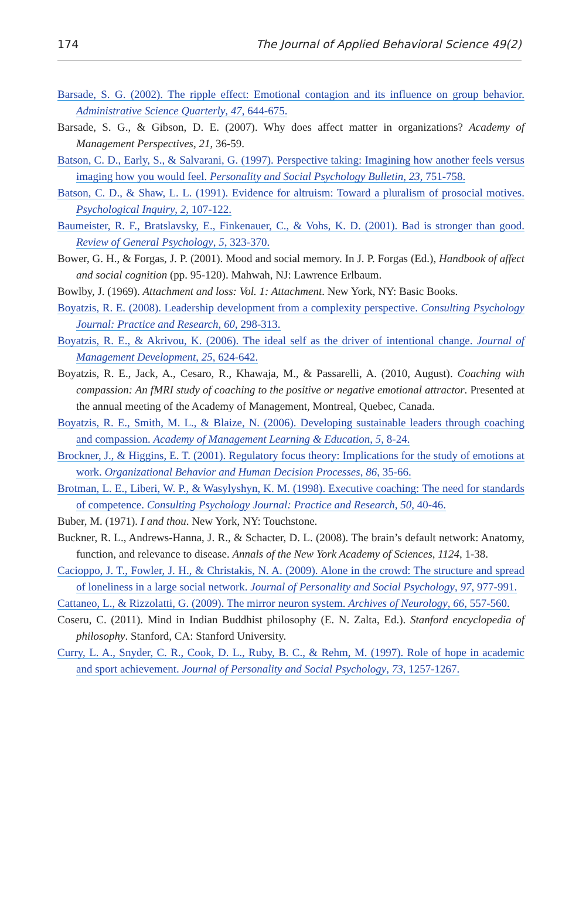174 The Journal of Applied Behavioral Science 49(2)
Barsade, S. G. (2002). The ripple effect: Emotional contagion and its influence on group behavior. Administrative Science Quarterly, 47, 644-675.
Barsade, S. G., & Gibson, D. E. (2007). Why does affect matter in organizations? Academy of Management Perspectives, 21, 36-59.
Batson, C. D., Early, S., & Salvarani, G. (1997). Perspective taking: Imagining how another feels versus imaging how you would feel. Personality and Social Psychology Bulletin, 23, 751-758.
Batson, C. D., & Shaw, L. L. (1991). Evidence for altruism: Toward a pluralism of prosocial motives. Psychological Inquiry, 2, 107-122.
Baumeister, R. F., Bratslavsky, E., Finkenauer, C., & Vohs, K. D. (2001). Bad is stronger than good. Review of General Psychology, 5, 323-370.
Bower, G. H., & Forgas, J. P. (2001). Mood and social memory. In J. P. Forgas (Ed.), Handbook of affect and social cognition (pp. 95-120). Mahwah, NJ: Lawrence Erlbaum.
Bowlby, J. (1969). Attachment and loss: Vol. 1: Attachment. New York, NY: Basic Books.
Boyatzis, R. E. (2008). Leadership development from a complexity perspective. Consulting Psychology Journal: Practice and Research, 60, 298-313.
Boyatzis, R. E., & Akrivou, K. (2006). The ideal self as the driver of intentional change. Journal of Management Development, 25, 624-642.
Boyatzis, R. E., Jack, A., Cesaro, R., Khawaja, M., & Passarelli, A. (2010, August). Coaching with compassion: An fMRI study of coaching to the positive or negative emotional attractor. Presented at the annual meeting of the Academy of Management, Montreal, Quebec, Canada.
Boyatzis, R. E., Smith, M. L., & Blaize, N. (2006). Developing sustainable leaders through coaching and compassion. Academy of Management Learning & Education, 5, 8-24.
Brockner, J., & Higgins, E. T. (2001). Regulatory focus theory: Implications for the study of emotions at work. Organizational Behavior and Human Decision Processes, 86, 35-66.
Brotman, L. E., Liberi, W. P., & Wasylyshyn, K. M. (1998). Executive coaching: The need for standards of competence. Consulting Psychology Journal: Practice and Research, 50, 40-46.
Buber, M. (1971). I and thou. New York, NY: Touchstone.
Buckner, R. L., Andrews-Hanna, J. R., & Schacter, D. L. (2008). The brain’s default network: Anatomy, function, and relevance to disease. Annals of the New York Academy of Sciences, 1124, 1-38.
Cacioppo, J. T., Fowler, J. H., & Christakis, N. A. (2009). Alone in the crowd: The structure and spread of loneliness in a large social network. Journal of Personality and Social Psychology, 97, 977-991.
Cattaneo, L., & Rizzolatti, G. (2009). The mirror neuron system. Archives of Neurology, 66, 557-560.
Coseru, C. (2011). Mind in Indian Buddhist philosophy (E. N. Zalta, Ed.). Stanford encyclopedia of philosophy. Stanford, CA: Stanford University.
Curry, L. A., Snyder, C. R., Cook, D. L., Ruby, B. C., & Rehm, M. (1997). Role of hope in academic and sport achievement. Journal of Personality and Social Psychology, 73, 1257-1267.